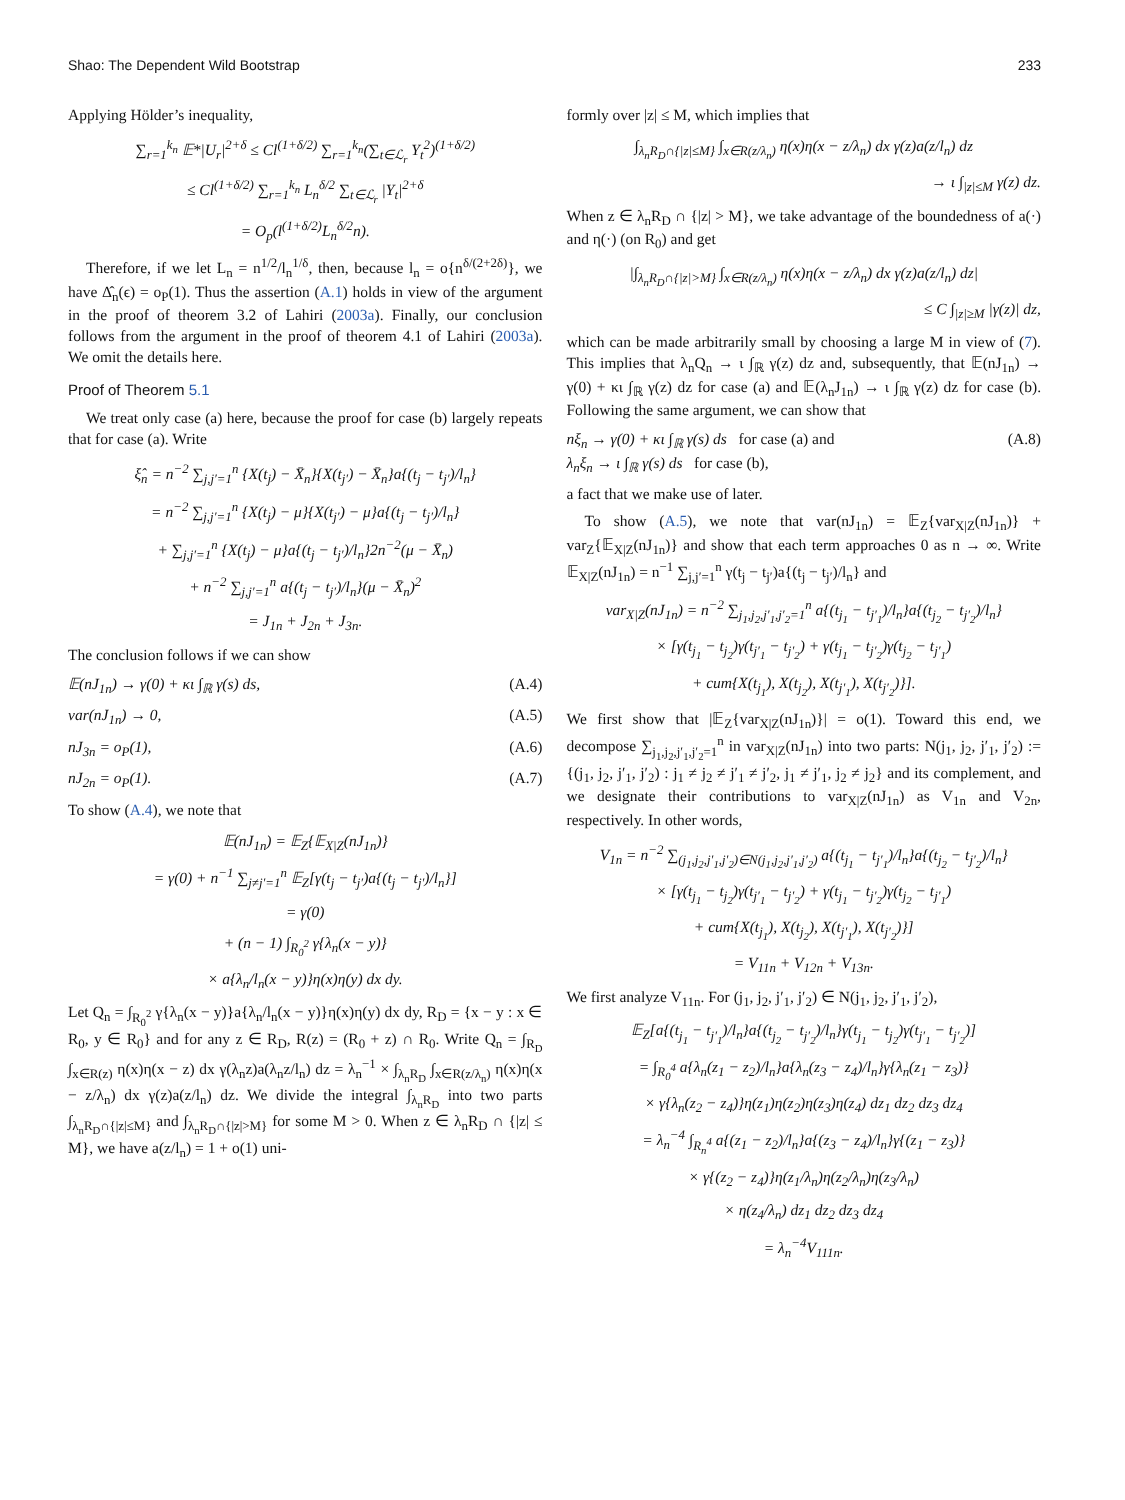Shao: The Dependent Wild Bootstrap 233
Applying Hölder’s inequality,
∑<sub>r=1</sub><sup>k<sub>n</sub></sup> 𝔼*|U<sub>r</sub>|<sup>2+δ</sup> ≤ Cl<sup>(1+δ/2)</sup> ∑<sub>r=1</sub><sup>k<sub>n</sub></sup>(∑<sub>t∈ℒ<sub>r</sub></sub> Y<sub>t</sub><sup>2</sup>)<sup>(1+δ/2)</sup>
≤ Cl<sup>(1+δ/2)</sup> ∑<sub>r=1</sub><sup>k<sub>n</sub></sup> L<sub>n</sub><sup>δ/2</sup> ∑<sub>t∈ℒ<sub>r</sub></sub> |Y<sub>t</sub>|<sup>2+δ</sup>
= O<sub>p</sub>(l<sup>(1+δ/2)</sup>L<sub>n</sub><sup>δ/2</sup>n).
Therefore, if we let L<sub>n</sub> = n<sup>1/2</sup>/l<sub>n</sub><sup>1/δ</sup>, then, because l<sub>n</sub> = o{n<sup>δ/(2+2δ)</sup>}, we have Δ̂<sub>n</sub>(ϵ) = o<sub>P</sub>(1). Thus the assertion (A.1) holds in view of the argument in the proof of theorem 3.2 of Lahiri (2003a). Finally, our conclusion follows from the argument in the proof of theorem 4.1 of Lahiri (2003a). We omit the details here.
Proof of Theorem 5.1
We treat only case (a) here, because the proof for case (b) largely repeats that for case (a). Write
ξ̂<sub>n</sub> = n<sup>−2</sup> ∑<sub>j,j′=1</sub><sup>n</sup> {X(t<sub>j</sub>) − X̄<sub>n</sub>}{X(t<sub>j′</sub>) − X̄<sub>n</sub>}a{(t<sub>j</sub> − t<sub>j′</sub>)/l<sub>n</sub>}
= n<sup>−2</sup> ∑<sub>j,j′=1</sub><sup>n</sup> {X(t<sub>j</sub>) − μ}{X(t<sub>j′</sub>) − μ}a{(t<sub>j</sub> − t<sub>j′</sub>)/l<sub>n</sub>}
+ ∑<sub>j,j′=1</sub><sup>n</sup> {X(t<sub>j</sub>) − μ}a{(t<sub>j</sub> − t<sub>j′</sub>)/l<sub>n</sub>}2n<sup>−2</sup>(μ − X̄<sub>n</sub>)
+ n<sup>−2</sup> ∑<sub>j,j′=1</sub><sup>n</sup> a{(t<sub>j</sub> − t<sub>j′</sub>)/l<sub>n</sub>}(μ − X̄<sub>n</sub>)<sup>2</sup>
= J<sub>1n</sub> + J<sub>2n</sub> + J<sub>3n</sub>.
The conclusion follows if we can show
𝔼(nJ<sub>1n</sub>) → γ(0) + κι ∫<sub>ℝ</sub> γ(s) ds, (A.4)
var(nJ<sub>1n</sub>) → 0, (A.5)
nJ<sub>3n</sub> = o<sub>P</sub>(1), (A.6)
nJ<sub>2n</sub> = o<sub>P</sub>(1). (A.7)
To show (A.4), we note that
𝔼(nJ<sub>1n</sub>) = 𝔼<sub>Z</sub>{𝔼<sub>X|Z</sub>(nJ<sub>1n</sub>)}
= γ(0) + n<sup>−1</sup> ∑<sub>j≠j′=1</sub><sup>n</sup> 𝔼<sub>Z</sub>[γ(t<sub>j</sub> − t<sub>j′</sub>)a{(t<sub>j</sub> − t<sub>j′</sub>)/l<sub>n</sub>}]
= γ(0)
+ (n − 1) ∫<sub>R<sub>0</sub><sup>2</sup></sub> γ{λ<sub>n</sub>(x − y)}
× a{λ<sub>n</sub>/l<sub>n</sub>(x − y)}η(x)η(y) dx dy.
Let Q<sub>n</sub> = ∫<sub>R<sub>0</sub><sup>2</sup></sub> γ{λ<sub>n</sub>(x − y)}a{λ<sub>n</sub>/l<sub>n</sub>(x − y)}η(x)η(y) dx dy, R<sub>D</sub> = {x − y : x ∈ R<sub>0</sub>, y ∈ R<sub>0</sub>} and for any z ∈ R<sub>D</sub>, R(z) = (R<sub>0</sub> + z) ∩ R<sub>0</sub>. Write Q<sub>n</sub> = ∫<sub>R<sub>D</sub></sub> ∫<sub>x∈R(z)</sub> η(x)η(x − z) dx γ(λ<sub>n</sub>z)a(λ<sub>n</sub>z/l<sub>n</sub>) dz = λ<sub>n</sub><sup>−1</sup> × ∫<sub>λ<sub>n</sub>R<sub>D</sub></sub> ∫<sub>x∈R(z/λ<sub>n</sub>)</sub> η(x)η(x − z/λ<sub>n</sub>) dx γ(z)a(z/l<sub>n</sub>) dz. We divide the integral ∫<sub>λ<sub>n</sub>R<sub>D</sub></sub> into two parts ∫<sub>λ<sub>n</sub>R<sub>D</sub>∩{|z|≤M}</sub> and ∫<sub>λ<sub>n</sub>R<sub>D</sub>∩{|z|>M}</sub> for some M > 0. When z ∈ λ<sub>n</sub>R<sub>D</sub> ∩ {|z| ≤ M}, we have a(z/l<sub>n</sub>) = 1 + o(1) uni-
formly over |z| ≤ M, which implies that
∫<sub>λ<sub>n</sub>R<sub>D</sub>∩{|z|≤M}</sub> ∫<sub>x∈R(z/λ<sub>n</sub>)</sub> η(x)η(x − z/λ<sub>n</sub>) dx γ(z)a(z/l<sub>n</sub>) dz
→ ι ∫<sub>|z|≤M</sub> γ(z) dz.
When z ∈ λ<sub>n</sub>R<sub>D</sub> ∩ {|z| > M}, we take advantage of the boundedness of a(·) and η(·) (on R<sub>0</sub>) and get
|∫<sub>λ<sub>n</sub>R<sub>D</sub>∩{|z|>M}</sub> ∫<sub>x∈R(z/λ<sub>n</sub>)</sub> η(x)η(x − z/λ<sub>n</sub>) dx γ(z)a(z/l<sub>n</sub>) dz|
≤ C ∫<sub>|z|≥M</sub> |γ(z)| dz,
which can be made arbitrarily small by choosing a large M in view of (7). This implies that λ<sub>n</sub>Q<sub>n</sub> → ι ∫<sub>ℝ</sub> γ(z) dz and, subsequently, that 𝔼(nJ<sub>1n</sub>) → γ(0) + κι ∫<sub>ℝ</sub> γ(z) dz for case (a) and 𝔼(λ<sub>n</sub>J<sub>1n</sub>) → ι ∫<sub>ℝ</sub> γ(z) dz for case (b). Following the same argument, we can show that
nξ<sub>n</sub> → γ(0) + κι ∫<sub>ℝ</sub> γ(s) ds for case (a) and
λ<sub>n</sub>ξ<sub>n</sub> → ι ∫<sub>ℝ</sub> γ(s) ds for case (b), (A.8)
a fact that we make use of later.
To show (A.5), we note that var(nJ<sub>1n</sub>) = 𝔼<sub>Z</sub>{var<sub>X|Z</sub>(nJ<sub>1n</sub>)} + var<sub>Z</sub>{𝔼<sub>X|Z</sub>(nJ<sub>1n</sub>)} and show that each term approaches 0 as n → ∞. Write 𝔼<sub>X|Z</sub>(nJ<sub>1n</sub>) = n<sup>−1</sup> ∑<sub>j,j′=1</sub><sup>n</sup> γ(t<sub>j</sub> − t<sub>j′</sub>)a{(t<sub>j</sub> − t<sub>j′</sub>)/l<sub>n</sub>} and
var<sub>X|Z</sub>(nJ<sub>1n</sub>) = n<sup>−2</sup> ∑<sub>j<sub>1</sub>,j<sub>2</sub>,j′<sub>1</sub>,j′<sub>2</sub>=1</sub><sup>n</sup> a{(t<sub>j<sub>1</sub></sub> − t<sub>j′<sub>1</sub></sub>)/l<sub>n</sub>}a{(t<sub>j<sub>2</sub></sub> − t<sub>j′<sub>2</sub></sub>)/l<sub>n</sub>}
× [γ(t<sub>j<sub>1</sub></sub> − t<sub>j<sub>2</sub></sub>)γ(t<sub>j′<sub>1</sub></sub> − t<sub>j′<sub>2</sub></sub>) + γ(t<sub>j<sub>1</sub></sub> − t<sub>j′<sub>2</sub></sub>)γ(t<sub>j<sub>2</sub></sub> − t<sub>j′<sub>1</sub></sub>)
+ cum{X(t<sub>j<sub>1</sub></sub>), X(t<sub>j<sub>2</sub></sub>), X(t<sub>j′<sub>1</sub></sub>), X(t<sub>j′<sub>2</sub></sub>)}].
We first show that |𝔼<sub>Z</sub>{var<sub>X|Z</sub>(nJ<sub>1n</sub>)}| = o(1). Toward this end, we decompose ∑<sub>j<sub>1</sub>,j<sub>2</sub>,j′<sub>1</sub>,j′<sub>2</sub>=1</sub><sup>n</sup> in var<sub>X|Z</sub>(nJ<sub>1n</sub>) into two parts: N(j<sub>1</sub>, j<sub>2</sub>, j′<sub>1</sub>, j′<sub>2</sub>) := {(j<sub>1</sub>, j<sub>2</sub>, j′<sub>1</sub>, j′<sub>2</sub>) : j<sub>1</sub> ≠ j<sub>2</sub> ≠ j′<sub>1</sub> ≠ j′<sub>2</sub>, j<sub>1</sub> ≠ j′<sub>1</sub>, j<sub>2</sub> ≠ j<sub>2</sub>} and its complement, and we designate their contributions to var<sub>X|Z</sub>(nJ<sub>1n</sub>) as V<sub>1n</sub> and V<sub>2n</sub>, respectively. In other words,
V<sub>1n</sub> = n<sup>−2</sup> ∑<sub>(j<sub>1</sub>,j<sub>2</sub>,j′<sub>1</sub>,j′<sub>2</sub>)∈N(j<sub>1</sub>,j<sub>2</sub>,j′<sub>1</sub>,j′<sub>2</sub>)</sub> a{(t<sub>j<sub>1</sub></sub> − t<sub>j′<sub>1</sub></sub>)/l<sub>n</sub>}a{(t<sub>j<sub>2</sub></sub> − t<sub>j′<sub>2</sub></sub>)/l<sub>n</sub>}
× [γ(t<sub>j<sub>1</sub></sub> − t<sub>j<sub>2</sub></sub>)γ(t<sub>j′<sub>1</sub></sub> − t<sub>j′<sub>2</sub></sub>) + γ(t<sub>j<sub>1</sub></sub> − t<sub>j′<sub>2</sub></sub>)γ(t<sub>j<sub>2</sub></sub> − t<sub>j′<sub>1</sub></sub>)
+ cum{X(t<sub>j<sub>1</sub></sub>), X(t<sub>j<sub>2</sub></sub>), X(t<sub>j′<sub>1</sub></sub>), X(t<sub>j′<sub>2</sub></sub>)}]
= V<sub>11n</sub> + V<sub>12n</sub> + V<sub>13n</sub>.
We first analyze V<sub>11n</sub>. For (j<sub>1</sub>, j<sub>2</sub>, j′<sub>1</sub>, j′<sub>2</sub>) ∈ N(j<sub>1</sub>, j<sub>2</sub>, j′<sub>1</sub>, j′<sub>2</sub>),
𝔼<sub>Z</sub>[a{(t<sub>j<sub>1</sub></sub> − t<sub>j′<sub>1</sub></sub>)/l<sub>n</sub>}a{(t<sub>j<sub>2</sub></sub> − t<sub>j′<sub>2</sub></sub>)/l<sub>n</sub>}γ(t<sub>j<sub>1</sub></sub> − t<sub>j<sub>2</sub></sub>)γ(t<sub>j′<sub>1</sub></sub> − t<sub>j′<sub>2</sub></sub>)]
= ∫<sub>R<sub>0</sub><sup>4</sup></sub> a{λ<sub>n</sub>(z<sub>1</sub> − z<sub>2</sub>)/l<sub>n</sub>}a{λ<sub>n</sub>(z<sub>3</sub> − z<sub>4</sub>)/l<sub>n</sub>}γ{λ<sub>n</sub>(z<sub>1</sub> − z<sub>3</sub>)}
× γ{λ<sub>n</sub>(z<sub>2</sub> − z<sub>4</sub>)}η(z<sub>1</sub>)η(z<sub>2</sub>)η(z<sub>3</sub>)η(z<sub>4</sub>) dz<sub>1</sub> dz<sub>2</sub> dz<sub>3</sub> dz<sub>4</sub>
= λ<sub>n</sub><sup>−4</sup> ∫<sub>R<sub>n</sub><sup>4</sup></sub> a{(z<sub>1</sub> − z<sub>2</sub>)/l<sub>n</sub>}a{(z<sub>3</sub> − z<sub>4</sub>)/l<sub>n</sub>}γ{(z<sub>1</sub> − z<sub>3</sub>)}
× γ{(z<sub>2</sub> − z<sub>4</sub>)}η(z<sub>1</sub>/λ<sub>n</sub>)η(z<sub>2</sub>/λ<sub>n</sub>)η(z<sub>3</sub>/λ<sub>n</sub>)
× η(z<sub>4</sub>/λ<sub>n</sub>) dz<sub>1</sub> dz<sub>2</sub> dz<sub>3</sub> dz<sub>4</sub>
= λ<sub>n</sub><sup>−4</sup>V<sub>111n</sub>.